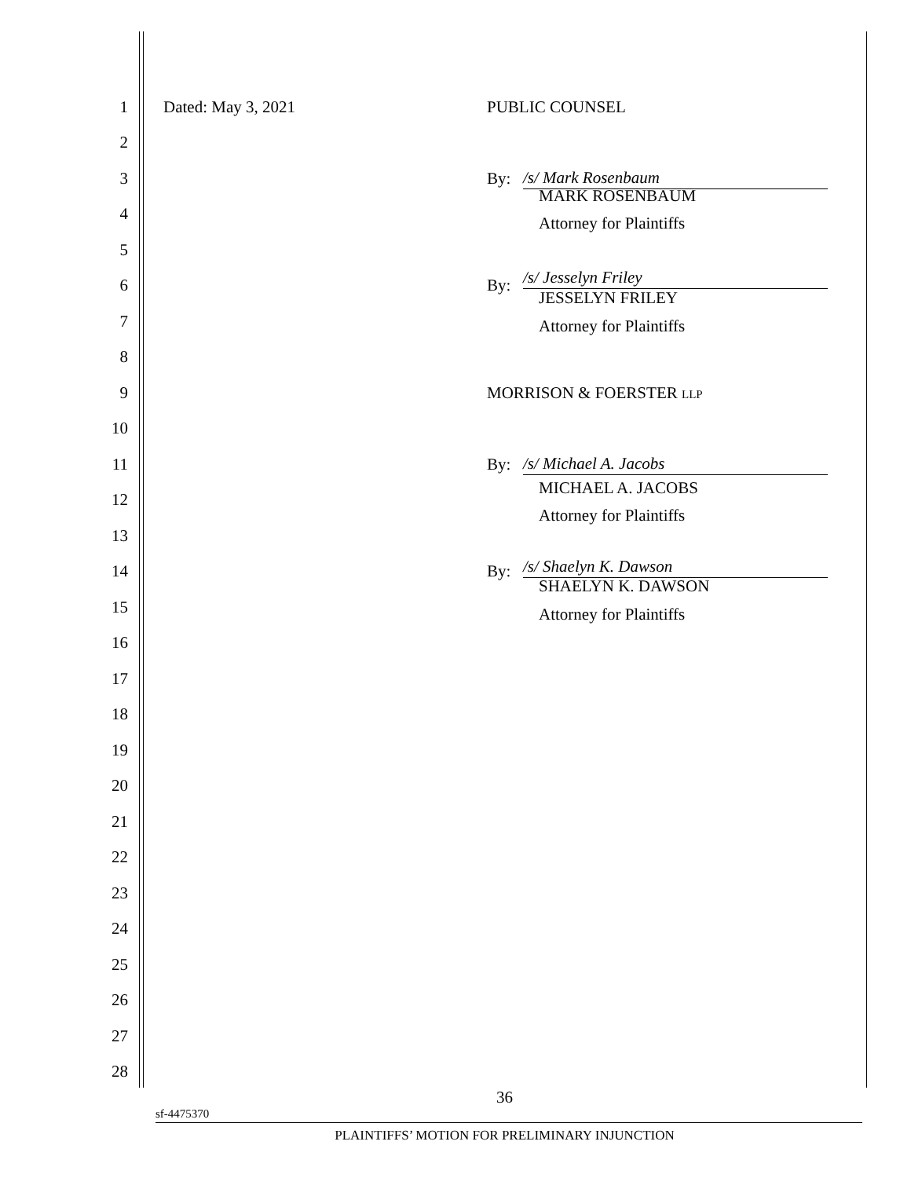1 Dated: May 3, 2021 PUBLIC COUNSEL
2
3 By: /s/ Mark Rosenbaum
4
MARK ROSENBAUM
Attorney for Plaintiffs
5
6 By: /s/ Jesselyn Friley
7
JESSELYN FRILEY
Attorney for Plaintiffs
8
9 MORRISON & FOERSTER LLP
10
11 By: /s/ Michael A. Jacobs
12 MICHAEL A. JACOBS
Attorney for Plaintiffs
13
14 By: /s/ Shaelyn K. Dawson
15
SHAELYN K. DAWSON
Attorney for Plaintiffs
16
17
18
19
20
21
22
23
24
25
26
27
28
36
sf-4475370
PLAINTIFFS’ MOTION FOR PRELIMINARY INJUNCTION